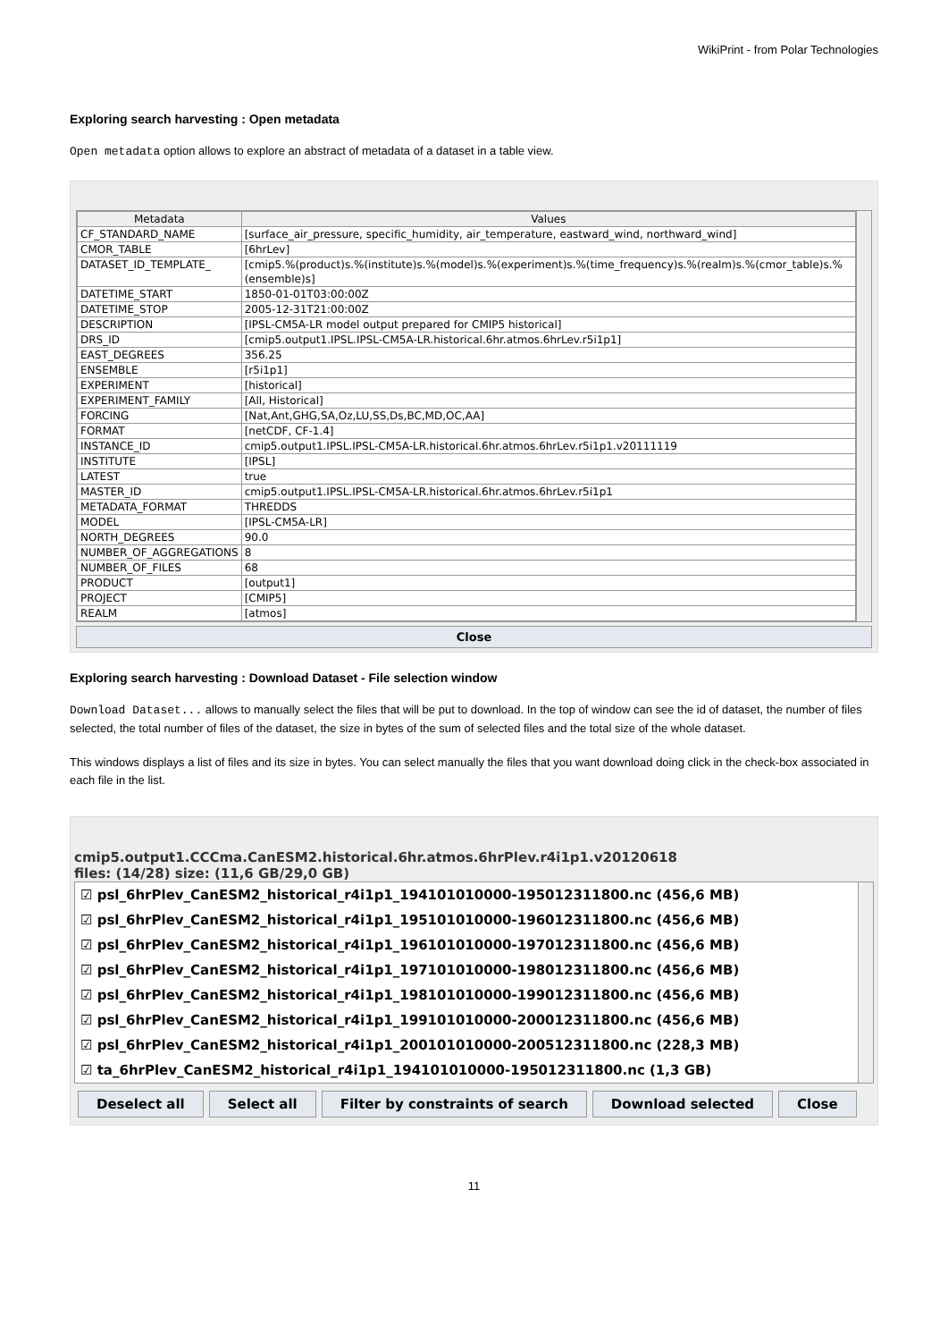WikiPrint - from Polar Technologies
Exploring search harvesting : Open metadata
Open metadata option allows to explore an abstract of metadata of a dataset in a table view.
| Metadata | Values |
| --- | --- |
| CF_STANDARD_NAME | [surface_air_pressure, specific_humidity, air_temperature, eastward_wind, northward_wind] |
| CMOR_TABLE | [6hrLev] |
| DATASET_ID_TEMPLATE_ | [cmip5.%(product)s.%(institute)s.%(model)s.%(experiment)s.%(time_frequency)s.%(realm)s.%(cmor_table)s.%(ensemble)s] |
| DATETIME_START | 1850-01-01T03:00:00Z |
| DATETIME_STOP | 2005-12-31T21:00:00Z |
| DESCRIPTION | [IPSL-CM5A-LR model output prepared for CMIP5 historical] |
| DRS_ID | [cmip5.output1.IPSL.IPSL-CM5A-LR.historical.6hr.atmos.6hrLev.r5i1p1] |
| EAST_DEGREES | 356.25 |
| ENSEMBLE | [r5i1p1] |
| EXPERIMENT | [historical] |
| EXPERIMENT_FAMILY | [All, Historical] |
| FORCING | [Nat,Ant,GHG,SA,Oz,LU,SS,Ds,BC,MD,OC,AA] |
| FORMAT | [netCDF, CF-1.4] |
| INSTANCE_ID | cmip5.output1.IPSL.IPSL-CM5A-LR.historical.6hr.atmos.6hrLev.r5i1p1.v20111119 |
| INSTITUTE | [IPSL] |
| LATEST | true |
| MASTER_ID | cmip5.output1.IPSL.IPSL-CM5A-LR.historical.6hr.atmos.6hrLev.r5i1p1 |
| METADATA_FORMAT | THREDDS |
| MODEL | [IPSL-CM5A-LR] |
| NORTH_DEGREES | 90.0 |
| NUMBER_OF_AGGREGATIONS | 8 |
| NUMBER_OF_FILES | 68 |
| PRODUCT | [output1] |
| PROJECT | [CMIP5] |
| REALM | [atmos] |
Close
Exploring search harvesting : Download Dataset - File selection window
Download Dataset... allows to manually select the files that will be put to download. In the top of window can see the id of dataset, the number of files selected, the total number of files of the dataset, the size in bytes of the sum of selected files and the total size of the whole dataset.
This windows displays a list of files and its size in bytes. You can select manually the files that you want download doing click in the check-box associated in each file in the list.
cmip5.output1.CCCma.CanESM2.historical.6hr.atmos.6hrPlev.r4i1p1.v20120618
files: (14/28) size: (11,6 GB/29,0 GB)
☑ psl_6hrPlev_CanESM2_historical_r4i1p1_194101010000-195012311800.nc (456,6 MB)
☑ psl_6hrPlev_CanESM2_historical_r4i1p1_195101010000-196012311800.nc (456,6 MB)
☑ psl_6hrPlev_CanESM2_historical_r4i1p1_196101010000-197012311800.nc (456,6 MB)
☑ psl_6hrPlev_CanESM2_historical_r4i1p1_197101010000-198012311800.nc (456,6 MB)
☑ psl_6hrPlev_CanESM2_historical_r4i1p1_198101010000-199012311800.nc (456,6 MB)
☑ psl_6hrPlev_CanESM2_historical_r4i1p1_199101010000-200012311800.nc (456,6 MB)
☑ psl_6hrPlev_CanESM2_historical_r4i1p1_200101010000-200512311800.nc (228,3 MB)
☑ ta_6hrPlev_CanESM2_historical_r4i1p1_194101010000-195012311800.nc (1,3 GB)
Deselect all Select all Filter by constraints of search Download selected Close
11